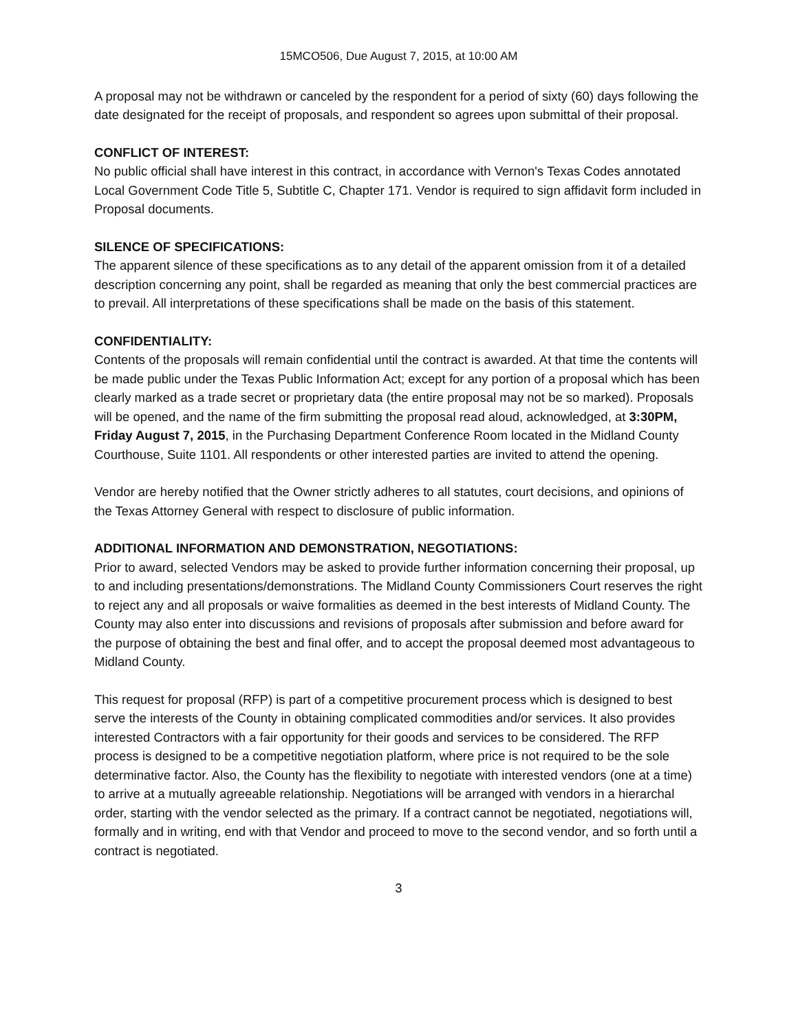15MCO506, Due August 7, 2015, at 10:00 AM
A proposal may not be withdrawn or canceled by the respondent for a period of sixty (60) days following the date designated for the receipt of proposals, and respondent so agrees upon submittal of their proposal.
CONFLICT OF INTEREST:
No public official shall have interest in this contract, in accordance with Vernon's Texas Codes annotated Local Government Code Title 5, Subtitle C, Chapter 171. Vendor is required to sign affidavit form included in Proposal documents.
SILENCE OF SPECIFICATIONS:
The apparent silence of these specifications as to any detail of the apparent omission from it of a detailed description concerning any point, shall be regarded as meaning that only the best commercial practices are to prevail. All interpretations of these specifications shall be made on the basis of this statement.
CONFIDENTIALITY:
Contents of the proposals will remain confidential until the contract is awarded. At that time the contents will be made public under the Texas Public Information Act; except for any portion of a proposal which has been clearly marked as a trade secret or proprietary data (the entire proposal may not be so marked). Proposals will be opened, and the name of the firm submitting the proposal read aloud, acknowledged, at 3:30PM, Friday August 7, 2015, in the Purchasing Department Conference Room located in the Midland County Courthouse, Suite 1101. All respondents or other interested parties are invited to attend the opening.
Vendor are hereby notified that the Owner strictly adheres to all statutes, court decisions, and opinions of the Texas Attorney General with respect to disclosure of public information.
ADDITIONAL INFORMATION AND DEMONSTRATION, NEGOTIATIONS:
Prior to award, selected Vendors may be asked to provide further information concerning their proposal, up to and including presentations/demonstrations. The Midland County Commissioners Court reserves the right to reject any and all proposals or waive formalities as deemed in the best interests of Midland County. The County may also enter into discussions and revisions of proposals after submission and before award for the purpose of obtaining the best and final offer, and to accept the proposal deemed most advantageous to Midland County.
This request for proposal (RFP) is part of a competitive procurement process which is designed to best serve the interests of the County in obtaining complicated commodities and/or services. It also provides interested Contractors with a fair opportunity for their goods and services to be considered. The RFP process is designed to be a competitive negotiation platform, where price is not required to be the sole determinative factor. Also, the County has the flexibility to negotiate with interested vendors (one at a time) to arrive at a mutually agreeable relationship. Negotiations will be arranged with vendors in a hierarchal order, starting with the vendor selected as the primary. If a contract cannot be negotiated, negotiations will, formally and in writing, end with that Vendor and proceed to move to the second vendor, and so forth until a contract is negotiated.
3